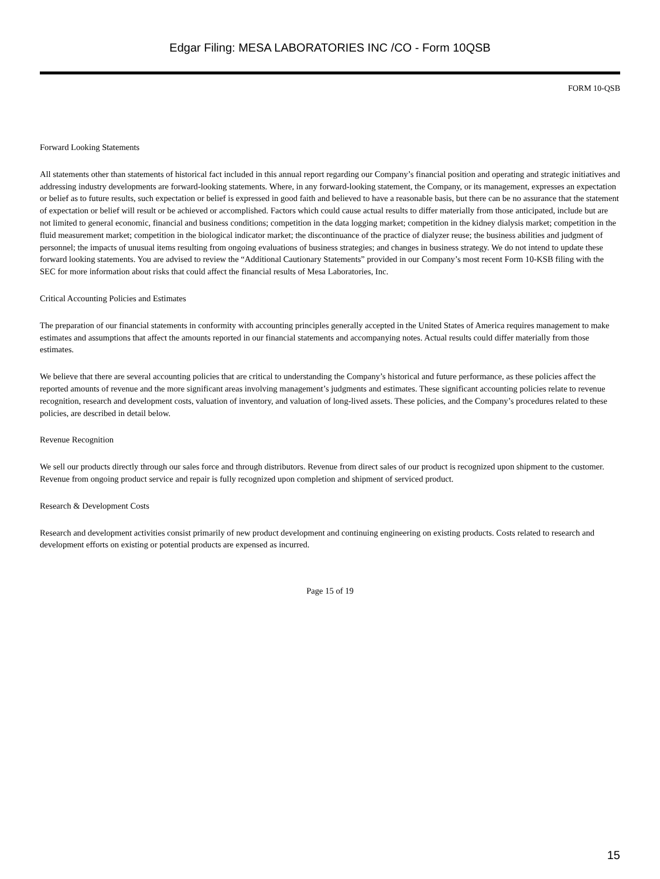Edgar Filing: MESA LABORATORIES INC /CO - Form 10QSB
FORM 10-QSB
Forward Looking Statements
All statements other than statements of historical fact included in this annual report regarding our Company’s financial position and operating and strategic initiatives and addressing industry developments are forward-looking statements. Where, in any forward-looking statement, the Company, or its management, expresses an expectation or belief as to future results, such expectation or belief is expressed in good faith and believed to have a reasonable basis, but there can be no assurance that the statement of expectation or belief will result or be achieved or accomplished. Factors which could cause actual results to differ materially from those anticipated, include but are not limited to general economic, financial and business conditions; competition in the data logging market; competition in the kidney dialysis market; competition in the fluid measurement market; competition in the biological indicator market; the discontinuance of the practice of dialyzer reuse; the business abilities and judgment of personnel; the impacts of unusual items resulting from ongoing evaluations of business strategies; and changes in business strategy. We do not intend to update these forward looking statements. You are advised to review the “Additional Cautionary Statements” provided in our Company’s most recent Form 10-KSB filing with the SEC for more information about risks that could affect the financial results of Mesa Laboratories, Inc.
Critical Accounting Policies and Estimates
The preparation of our financial statements in conformity with accounting principles generally accepted in the United States of America requires management to make estimates and assumptions that affect the amounts reported in our financial statements and accompanying notes. Actual results could differ materially from those estimates.
We believe that there are several accounting policies that are critical to understanding the Company’s historical and future performance, as these policies affect the reported amounts of revenue and the more significant areas involving management’s judgments and estimates. These significant accounting policies relate to revenue recognition, research and development costs, valuation of inventory, and valuation of long-lived assets. These policies, and the Company’s procedures related to these policies, are described in detail below.
Revenue Recognition
We sell our products directly through our sales force and through distributors. Revenue from direct sales of our product is recognized upon shipment to the customer. Revenue from ongoing product service and repair is fully recognized upon completion and shipment of serviced product.
Research & Development Costs
Research and development activities consist primarily of new product development and continuing engineering on existing products. Costs related to research and development efforts on existing or potential products are expensed as incurred.
Page 15 of 19
15